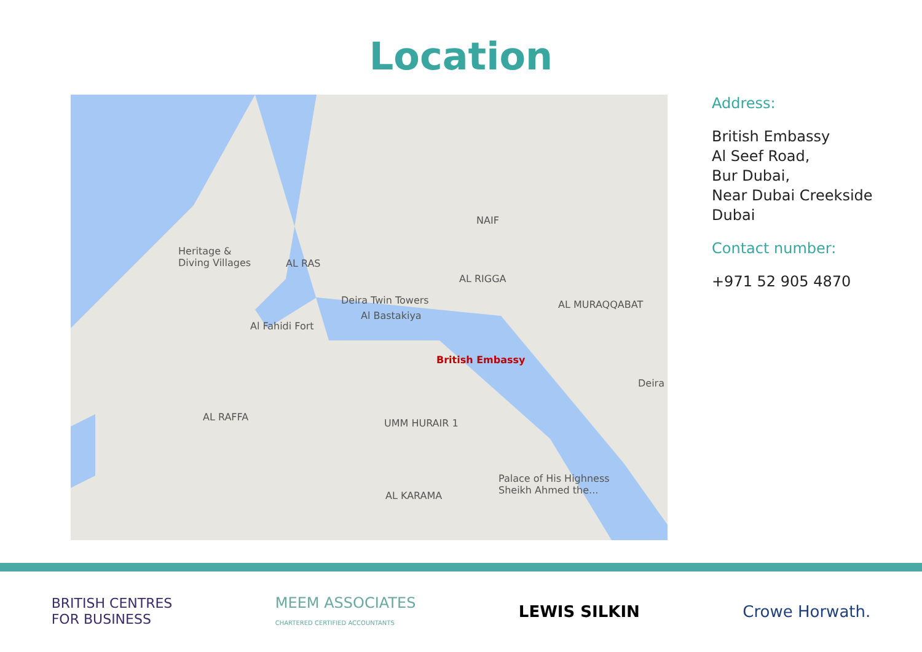Location
Heritage &
Diving Villages
AL RAS
Deira Twin Towers
Al Bastakiya
Al Fahidi Fort
AL RIGGA
NAIF
AL MURAQQABAT
British Embassy
AL RAFFA
UMM HURAIR 1
AL KARAMA
Palace of His Highness
Sheikh Ahmed the...
Deira
Address:
British Embassy
Al Seef Road,
Bur Dubai,
Near Dubai Creekside
Dubai
Contact number:
+971 52 905 4870
BRITISH CENTRES
FOR BUSINESS MEEM ASSOCIATES
CHARTERED CERTIFIED ACCOUNTANTS LEWIS SILKIN Crowe Horwath.